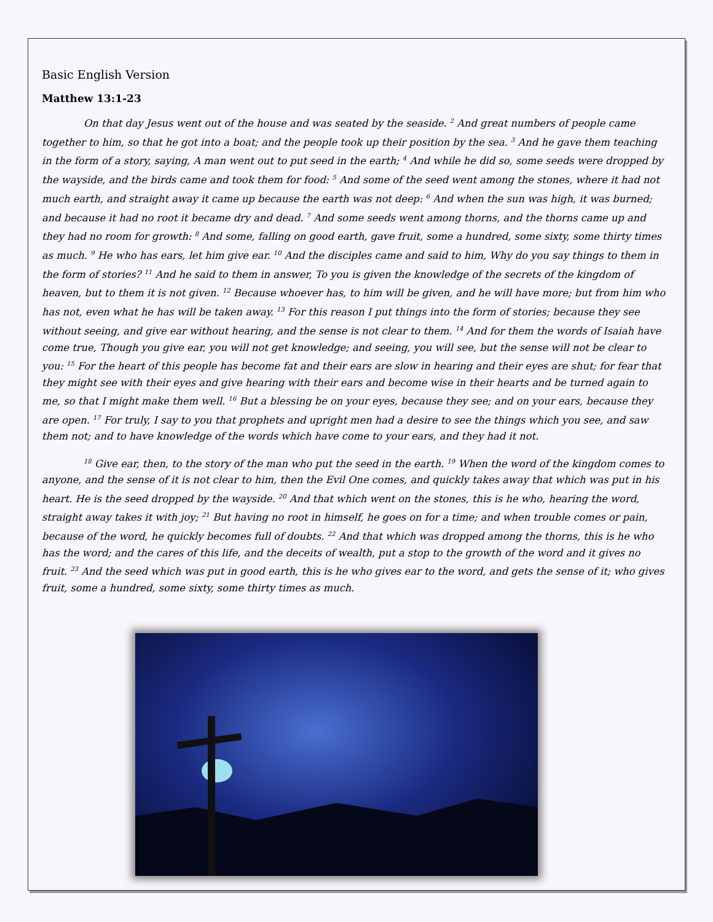Basic English Version
Matthew 13:1-23
On that day Jesus went out of the house and was seated by the seaside. <sup>2</sup> And great numbers of people came together to him, so that he got into a boat; and the people took up their position by the sea. <sup>3</sup> And he gave them teaching in the form of a story, saying, A man went out to put seed in the earth; <sup>4</sup> And while he did so, some seeds were dropped by the wayside, and the birds came and took them for food: <sup>5</sup> And some of the seed went among the stones, where it had not much earth, and straight away it came up because the earth was not deep: <sup>6</sup> And when the sun was high, it was burned; and because it had no root it became dry and dead. <sup>7</sup> And some seeds went among thorns, and the thorns came up and they had no room for growth: <sup>8</sup> And some, falling on good earth, gave fruit, some a hundred, some sixty, some thirty times as much. <sup>9</sup> He who has ears, let him give ear. <sup>10</sup> And the disciples came and said to him, Why do you say things to them in the form of stories? <sup>11</sup> And he said to them in answer, To you is given the knowledge of the secrets of the kingdom of heaven, but to them it is not given. <sup>12</sup> Because whoever has, to him will be given, and he will have more; but from him who has not, even what he has will be taken away. <sup>13</sup> For this reason I put things into the form of stories; because they see without seeing, and give ear without hearing, and the sense is not clear to them. <sup>14</sup> And for them the words of Isaiah have come true, Though you give ear, you will not get knowledge; and seeing, you will see, but the sense will not be clear to you: <sup>15</sup> For the heart of this people has become fat and their ears are slow in hearing and their eyes are shut; for fear that they might see with their eyes and give hearing with their ears and become wise in their hearts and be turned again to me, so that I might make them well. <sup>16</sup> But a blessing be on your eyes, because they see; and on your ears, because they are open. <sup>17</sup> For truly, I say to you that prophets and upright men had a desire to see the things which you see, and saw them not; and to have knowledge of the words which have come to your ears, and they had it not.
<sup>18</sup> Give ear, then, to the story of the man who put the seed in the earth. <sup>19</sup> When the word of the kingdom comes to anyone, and the sense of it is not clear to him, then the Evil One comes, and quickly takes away that which was put in his heart. He is the seed dropped by the wayside. <sup>20</sup> And that which went on the stones, this is he who, hearing the word, straight away takes it with joy; <sup>21</sup> But having no root in himself, he goes on for a time; and when trouble comes or pain, because of the word, he quickly becomes full of doubts. <sup>22</sup> And that which was dropped among the thorns, this is he who has the word; and the cares of this life, and the deceits of wealth, put a stop to the growth of the word and it gives no fruit. <sup>23</sup> And the seed which was put in good earth, this is he who gives ear to the word, and gets the sense of it; who gives fruit, some a hundred, some sixty, some thirty times as much.